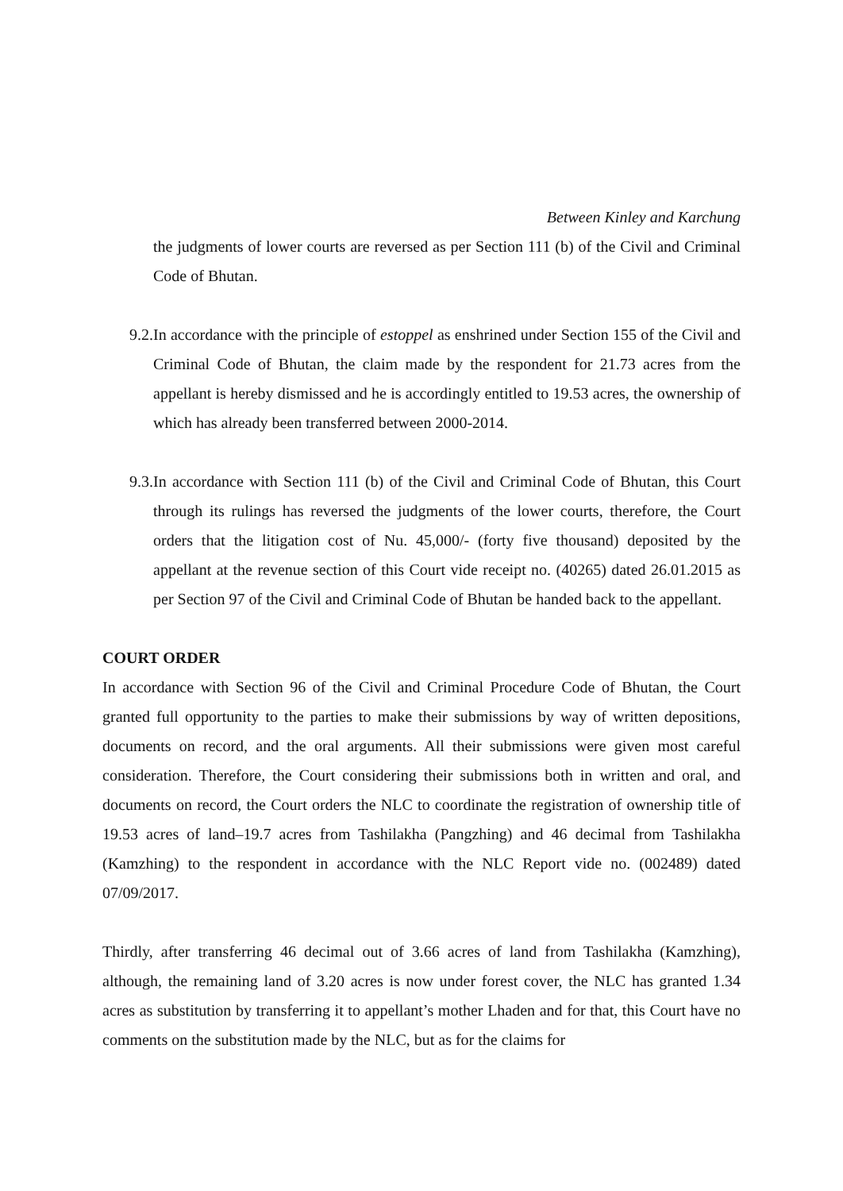Between Kinley and Karchung
the judgments of lower courts are reversed as per Section 111 (b) of the Civil and Criminal Code of Bhutan.
9.2. In accordance with the principle of estoppel as enshrined under Section 155 of the Civil and Criminal Code of Bhutan, the claim made by the respondent for 21.73 acres from the appellant is hereby dismissed and he is accordingly entitled to 19.53 acres, the ownership of which has already been transferred between 2000-2014.
9.3. In accordance with Section 111 (b) of the Civil and Criminal Code of Bhutan, this Court through its rulings has reversed the judgments of the lower courts, therefore, the Court orders that the litigation cost of Nu. 45,000/- (forty five thousand) deposited by the appellant at the revenue section of this Court vide receipt no. (40265) dated 26.01.2015 as per Section 97 of the Civil and Criminal Code of Bhutan be handed back to the appellant.
COURT ORDER
In accordance with Section 96 of the Civil and Criminal Procedure Code of Bhutan, the Court granted full opportunity to the parties to make their submissions by way of written depositions, documents on record, and the oral arguments. All their submissions were given most careful consideration. Therefore, the Court considering their submissions both in written and oral, and documents on record, the Court orders the NLC to coordinate the registration of ownership title of 19.53 acres of land–19.7 acres from Tashilakha (Pangzhing) and 46 decimal from Tashilakha (Kamzhing) to the respondent in accordance with the NLC Report vide no. (002489) dated 07/09/2017.
Thirdly, after transferring 46 decimal out of 3.66 acres of land from Tashilakha (Kamzhing), although, the remaining land of 3.20 acres is now under forest cover, the NLC has granted 1.34 acres as substitution by transferring it to appellant’s mother Lhaden and for that, this Court have no comments on the substitution made by the NLC, but as for the claims for